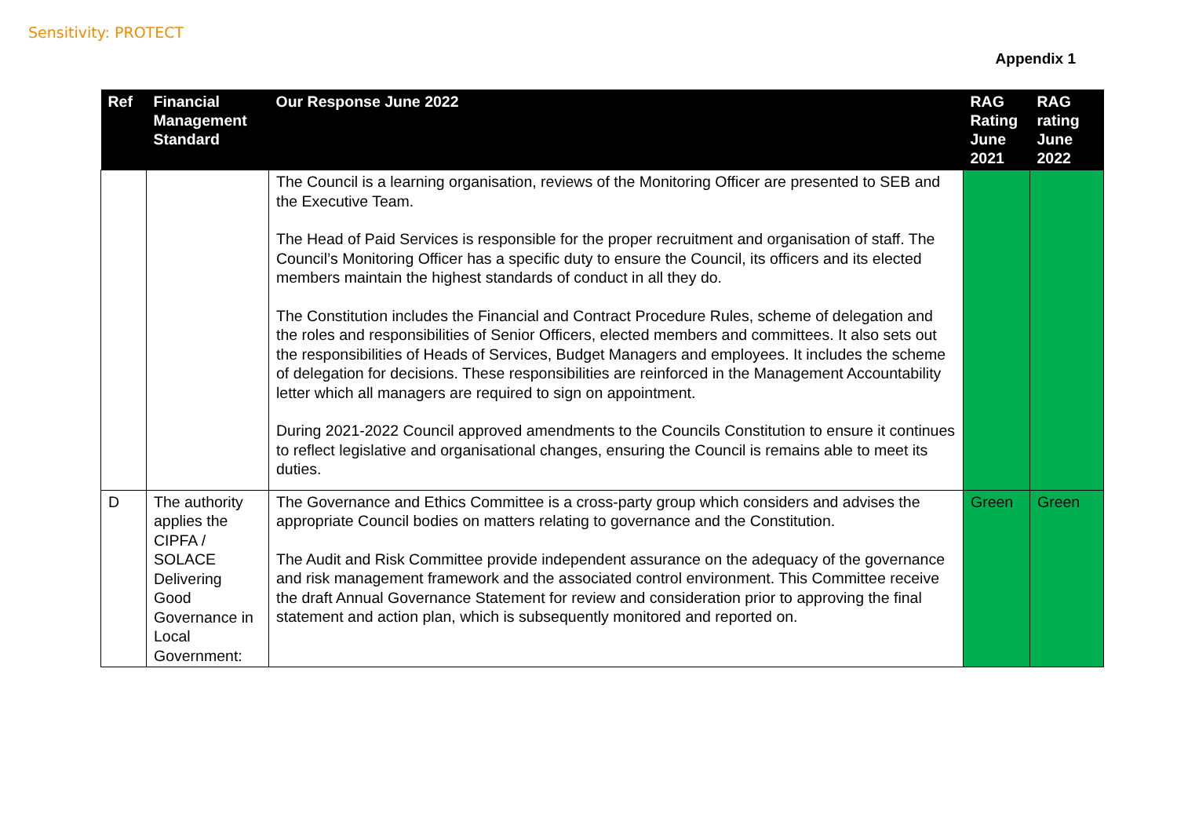Sensitivity: PROTECT
Appendix 1
| Ref | Financial Management Standard | Our Response June 2022 | RAG Rating June 2021 | RAG rating June 2022 |
| --- | --- | --- | --- | --- |
| | | The Council is a learning organisation, reviews of the Monitoring Officer are presented to SEB and the Executive Team. The Head of Paid Services is responsible for the proper recruitment and organisation of staff. The Council’s Monitoring Officer has a specific duty to ensure the Council, its officers and its elected members maintain the highest standards of conduct in all they do. The Constitution includes the Financial and Contract Procedure Rules, scheme of delegation and the roles and responsibilities of Senior Officers, elected members and committees. It also sets out the responsibilities of Heads of Services, Budget Managers and employees. It includes the scheme of delegation for decisions. These responsibilities are reinforced in the Management Accountability letter which all managers are required to sign on appointment. During 2021-2022 Council approved amendments to the Councils Constitution to ensure it continues to reflect legislative and organisational changes, ensuring the Council is remains able to meet its duties. | | |
| D | The authority applies the CIPFA / SOLACE Delivering Good Governance in Local Government: | The Governance and Ethics Committee is a cross-party group which considers and advises the appropriate Council bodies on matters relating to governance and the Constitution. The Audit and Risk Committee provide independent assurance on the adequacy of the governance and risk management framework and the associated control environment. This Committee receive the draft Annual Governance Statement for review and consideration prior to approving the final statement and action plan, which is subsequently monitored and reported on. | Green | Green |